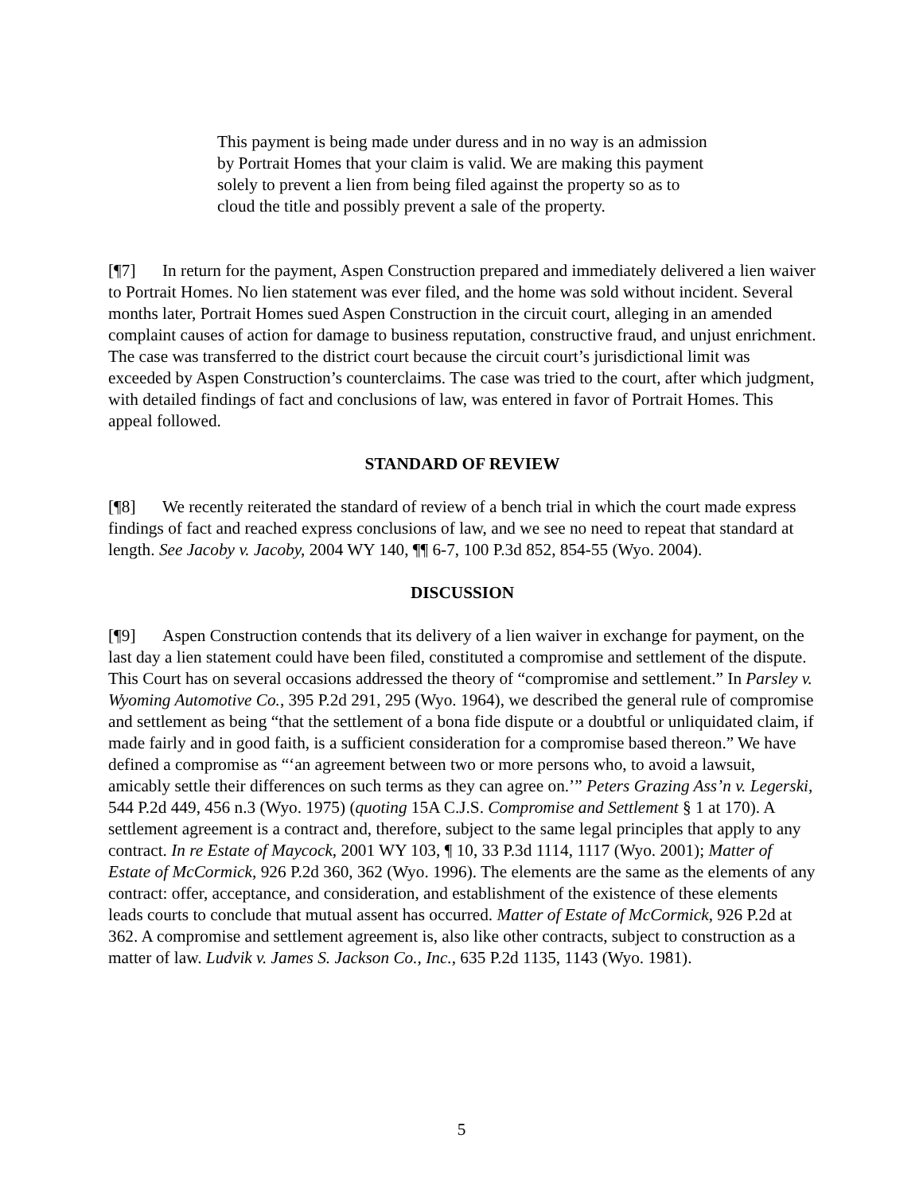This payment is being made under duress and in no way is an admission by Portrait Homes that your claim is valid. We are making this payment solely to prevent a lien from being filed against the property so as to cloud the title and possibly prevent a sale of the property.
[¶7] In return for the payment, Aspen Construction prepared and immediately delivered a lien waiver to Portrait Homes. No lien statement was ever filed, and the home was sold without incident. Several months later, Portrait Homes sued Aspen Construction in the circuit court, alleging in an amended complaint causes of action for damage to business reputation, constructive fraud, and unjust enrichment. The case was transferred to the district court because the circuit court’s jurisdictional limit was exceeded by Aspen Construction’s counterclaims. The case was tried to the court, after which judgment, with detailed findings of fact and conclusions of law, was entered in favor of Portrait Homes. This appeal followed.
STANDARD OF REVIEW
[¶8] We recently reiterated the standard of review of a bench trial in which the court made express findings of fact and reached express conclusions of law, and we see no need to repeat that standard at length. See Jacoby v. Jacoby, 2004 WY 140, ¶¶ 6-7, 100 P.3d 852, 854-55 (Wyo. 2004).
DISCUSSION
[¶9] Aspen Construction contends that its delivery of a lien waiver in exchange for payment, on the last day a lien statement could have been filed, constituted a compromise and settlement of the dispute. This Court has on several occasions addressed the theory of “compromise and settlement.” In Parsley v. Wyoming Automotive Co., 395 P.2d 291, 295 (Wyo. 1964), we described the general rule of compromise and settlement as being “that the settlement of a bona fide dispute or a doubtful or unliquidated claim, if made fairly and in good faith, is a sufficient consideration for a compromise based thereon.” We have defined a compromise as “‘an agreement between two or more persons who, to avoid a lawsuit, amicably settle their differences on such terms as they can agree on.’” Peters Grazing Ass’n v. Legerski, 544 P.2d 449, 456 n.3 (Wyo. 1975) (quoting 15A C.J.S. Compromise and Settlement § 1 at 170). A settlement agreement is a contract and, therefore, subject to the same legal principles that apply to any contract. In re Estate of Maycock, 2001 WY 103, ¶ 10, 33 P.3d 1114, 1117 (Wyo. 2001); Matter of Estate of McCormick, 926 P.2d 360, 362 (Wyo. 1996). The elements are the same as the elements of any contract: offer, acceptance, and consideration, and establishment of the existence of these elements leads courts to conclude that mutual assent has occurred. Matter of Estate of McCormick, 926 P.2d at 362. A compromise and settlement agreement is, also like other contracts, subject to construction as a matter of law. Ludvik v. James S. Jackson Co., Inc., 635 P.2d 1135, 1143 (Wyo. 1981).
5